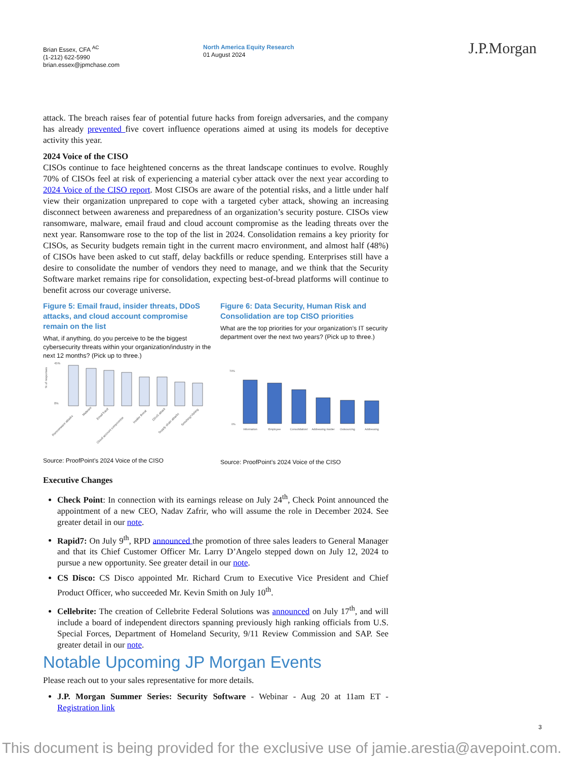Brian Essex, CFA <sup>AC</sup>
(1-212) 622-5990
brian.essex@jpmchase.com
North America Equity Research
01 August 2024
J.P.Morgan
attack. The breach raises fear of potential future hacks from foreign adversaries, and the company has already prevented five covert influence operations aimed at using its models for deceptive activity this year.
2024 Voice of the CISO
CISOs continue to face heightened concerns as the threat landscape continues to evolve. Roughly 70% of CISOs feel at risk of experiencing a material cyber attack over the next year according to 2024 Voice of the CISO report. Most CISOs are aware of the potential risks, and a little under half view their organization unprepared to cope with a targeted cyber attack, showing an increasing disconnect between awareness and preparedness of an organization’s security posture. CISOs view ransomware, malware, email fraud and cloud account compromise as the leading threats over the next year. Ransomware rose to the top of the list in 2024. Consolidation remains a key priority for CISOs, as Security budgets remain tight in the current macro environment, and almost half (48%) of CISOs have been asked to cut staff, delay backfills or reduce spending. Enterprises still have a desire to consolidate the number of vendors they need to manage, and we think that the Security Software market remains ripe for consolidation, expecting best-of-bread platforms will continue to benefit across our coverage universe.
Figure 5: Email fraud, insider threats, DDoS attacks, and cloud account compromise remain on the list
What, if anything, do you perceive to be the biggest cybersecurity threats within your organization/industry in the next 12 months? (Pick up to three.)
% of responses
45%
0%
Ransomware attacks
Malware
Email fraud
Cloud account compromise
Insider threat
DDoS attack
Supply chain attacks
Smishing/Vishing
Source: ProofPoint’s 2024 Voice of the CISO
Figure 6: Data Security, Human Risk and Consolidation are top CISO priorities
What are the top priorities for your organization’s IT security department over the next two years? (Pick up to three.)
70%
0%
Information
Employee
Consolidation/
Addressing insider
Outsourcing
Addressing
Source: ProofPoint’s 2024 Voice of the CISO
Executive Changes
Check Point: In connection with its earnings release on July 24<sup>th</sup>, Check Point announced the appointment of a new CEO, Nadav Zafrir, who will assume the role in December 2024. See greater detail in our note.
Rapid7: On July 9<sup>th</sup>, RPD announced the promotion of three sales leaders to General Manager and that its Chief Customer Officer Mr. Larry D’Angelo stepped down on July 12, 2024 to pursue a new opportunity. See greater detail in our note.
CS Disco: CS Disco appointed Mr. Richard Crum to Executive Vice President and Chief Product Officer, who succeeded Mr. Kevin Smith on July 10<sup>th</sup>.
Cellebrite: The creation of Cellebrite Federal Solutions was announced on July 17<sup>th</sup>, and will include a board of independent directors spanning previously high ranking officials from U.S. Special Forces, Department of Homeland Security, 9/11 Review Commission and SAP. See greater detail in our note.
Notable Upcoming JP Morgan Events
Please reach out to your sales representative for more details.
J.P. Morgan Summer Series: Security Software - Webinar - Aug 20 at 11am ET - Registration link
3
This document is being provided for the exclusive use of jamie.arestia@avepoint.com.